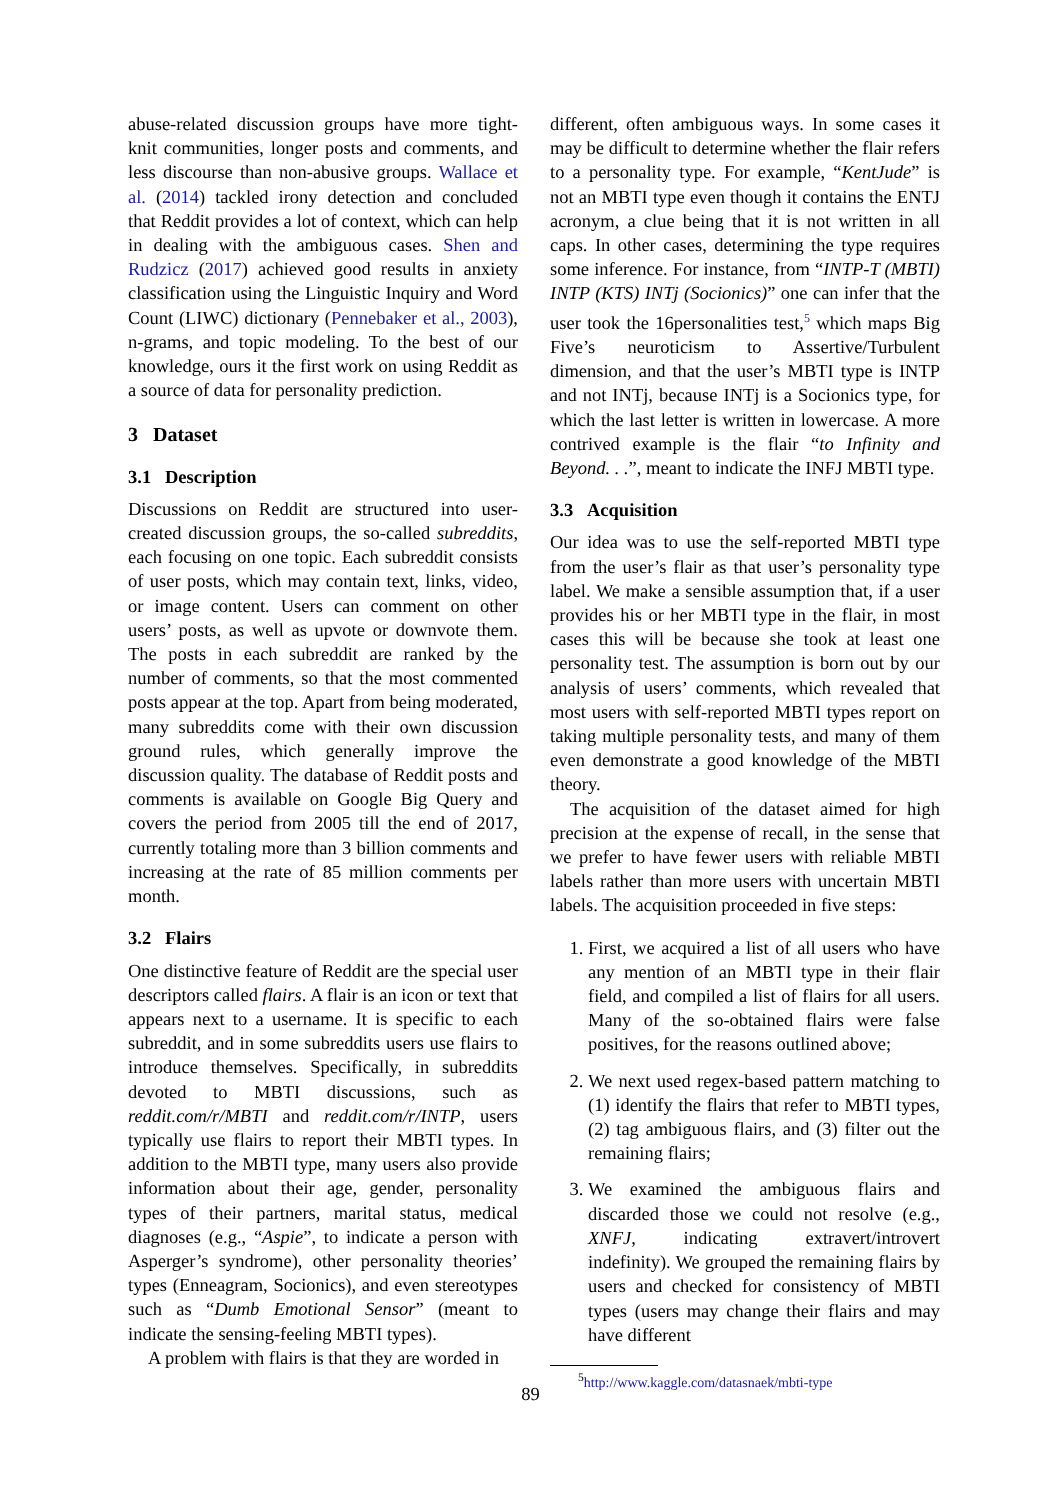abuse-related discussion groups have more tight-knit communities, longer posts and comments, and less discourse than non-abusive groups. Wallace et al. (2014) tackled irony detection and concluded that Reddit provides a lot of context, which can help in dealing with the ambiguous cases. Shen and Rudzicz (2017) achieved good results in anxiety classification using the Linguistic Inquiry and Word Count (LIWC) dictionary (Pennebaker et al., 2003), n-grams, and topic modeling. To the best of our knowledge, ours it the first work on using Reddit as a source of data for personality prediction.
3 Dataset
3.1 Description
Discussions on Reddit are structured into user-created discussion groups, the so-called subreddits, each focusing on one topic. Each subreddit consists of user posts, which may contain text, links, video, or image content. Users can comment on other users’ posts, as well as upvote or downvote them. The posts in each subreddit are ranked by the number of comments, so that the most commented posts appear at the top. Apart from being moderated, many subreddits come with their own discussion ground rules, which generally improve the discussion quality. The database of Reddit posts and comments is available on Google Big Query and covers the period from 2005 till the end of 2017, currently totaling more than 3 billion comments and increasing at the rate of 85 million comments per month.
3.2 Flairs
One distinctive feature of Reddit are the special user descriptors called flairs. A flair is an icon or text that appears next to a username. It is specific to each subreddit, and in some subreddits users use flairs to introduce themselves. Specifically, in subreddits devoted to MBTI discussions, such as reddit.com/r/MBTI and reddit.com/r/INTP, users typically use flairs to report their MBTI types. In addition to the MBTI type, many users also provide information about their age, gender, personality types of their partners, marital status, medical diagnoses (e.g., “Aspie”, to indicate a person with Asperger’s syndrome), other personality theories’ types (Enneagram, Socionics), and even stereotypes such as “Dumb Emotional Sensor” (meant to indicate the sensing-feeling MBTI types).
A problem with flairs is that they are worded in
different, often ambiguous ways. In some cases it may be difficult to determine whether the flair refers to a personality type. For example, “KentJude” is not an MBTI type even though it contains the ENTJ acronym, a clue being that it is not written in all caps. In other cases, determining the type requires some inference. For instance, from “INTP-T (MBTI) INTP (KTS) INTj (Socionics)” one can infer that the user took the 16personalities test,<sup>5</sup> which maps Big Five’s neuroticism to Assertive/Turbulent dimension, and that the user’s MBTI type is INTP and not INTj, because INTj is a Socionics type, for which the last letter is written in lowercase. A more contrived example is the flair “to Infinity and Beyond. . .”, meant to indicate the INFJ MBTI type.
3.3 Acquisition
Our idea was to use the self-reported MBTI type from the user’s flair as that user’s personality type label. We make a sensible assumption that, if a user provides his or her MBTI type in the flair, in most cases this will be because she took at least one personality test. The assumption is born out by our analysis of users’ comments, which revealed that most users with self-reported MBTI types report on taking multiple personality tests, and many of them even demonstrate a good knowledge of the MBTI theory.
The acquisition of the dataset aimed for high precision at the expense of recall, in the sense that we prefer to have fewer users with reliable MBTI labels rather than more users with uncertain MBTI labels. The acquisition proceeded in five steps:
1. First, we acquired a list of all users who have any mention of an MBTI type in their flair field, and compiled a list of flairs for all users. Many of the so-obtained flairs were false positives, for the reasons outlined above;
2. We next used regex-based pattern matching to (1) identify the flairs that refer to MBTI types, (2) tag ambiguous flairs, and (3) filter out the remaining flairs;
3. We examined the ambiguous flairs and discarded those we could not resolve (e.g., XNFJ, indicating extravert/introvert indefinity). We grouped the remaining flairs by users and checked for consistency of MBTI types (users may change their flairs and may have different
<sup>5</sup> http://www.kaggle.com/datasnaek/mbti-type
89